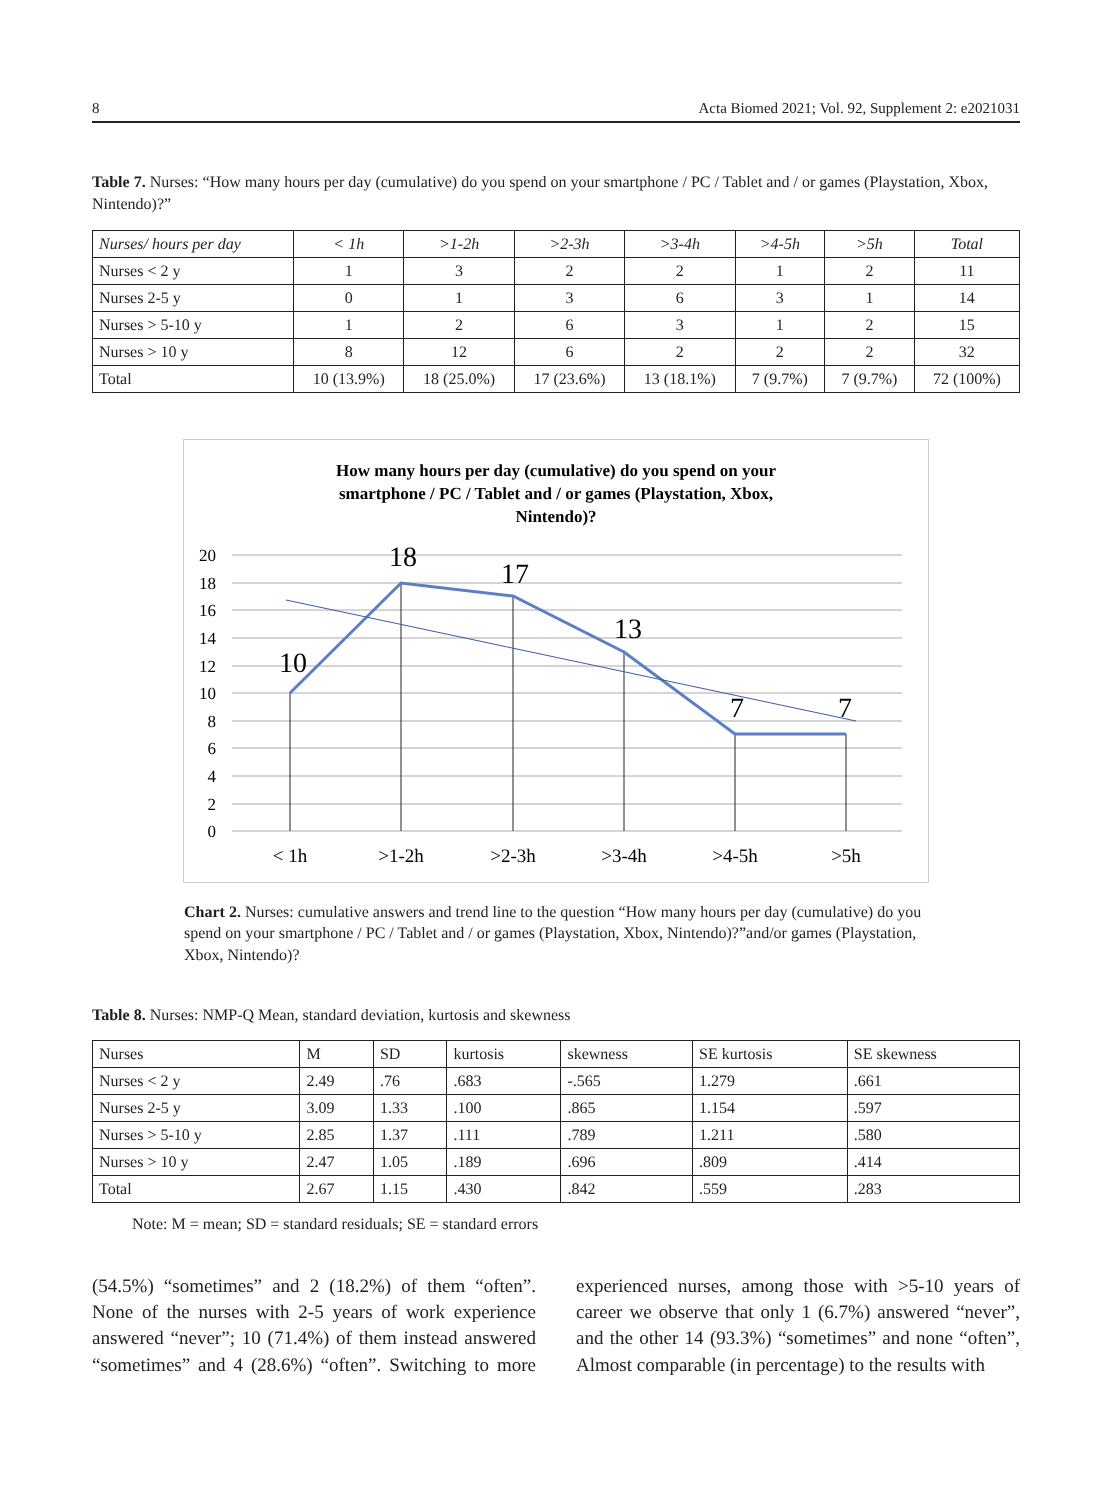8 Acta Biomed 2021; Vol. 92, Supplement 2: e2021031
Table 7. Nurses: “How many hours per day (cumulative) do you spend on your smartphone / PC / Tablet and / or games (Playstation, Xbox, Nintendo)?”
| Nurses/ hours per day | < 1h | >1-2h | >2-3h | >3-4h | >4-5h | >5h | Total |
| --- | --- | --- | --- | --- | --- | --- | --- |
| Nurses < 2 y | 1 | 3 | 2 | 2 | 1 | 2 | 11 |
| Nurses 2-5 y | 0 | 1 | 3 | 6 | 3 | 1 | 14 |
| Nurses > 5-10 y | 1 | 2 | 6 | 3 | 1 | 2 | 15 |
| Nurses > 10 y | 8 | 12 | 6 | 2 | 2 | 2 | 32 |
| Total | 10 (13.9%) | 18 (25.0%) | 17 (23.6%) | 13 (18.1%) | 7 (9.7%) | 7 (9.7%) | 72 (100%) |
How many hours per day (cumulative) do you spend on your
smartphone / PC / Tablet and / or games (Playstation, Xbox,
Nintendo)?
20
18
16
14
12
10
8
6
4
2
0
10
18
17
13
7
7
< 1h
>1-2h
>2-3h
>3-4h
>4-5h
>5h
Chart 2. Nurses: cumulative answers and trend line to the question “How many hours per day (cumulative) do you spend on your smartphone / PC / Tablet and / or games (Playstation, Xbox, Nintendo)?”and/or games (Playstation, Xbox, Nintendo)?
Table 8. Nurses: NMP-Q Mean, standard deviation, kurtosis and skewness
| Nurses | M | SD | kurtosis | skewness | SE kurtosis | SE skewness |
| --- | --- | --- | --- | --- | --- | --- |
| Nurses < 2 y | 2.49 | .76 | .683 | -.565 | 1.279 | .661 |
| Nurses 2-5 y | 3.09 | 1.33 | .100 | .865 | 1.154 | .597 |
| Nurses > 5-10 y | 2.85 | 1.37 | .111 | .789 | 1.211 | .580 |
| Nurses > 10 y | 2.47 | 1.05 | .189 | .696 | .809 | .414 |
| Total | 2.67 | 1.15 | .430 | .842 | .559 | .283 |
Note: M = mean; SD = standard residuals; SE = standard errors
(54.5%) “sometimes” and 2 (18.2%) of them “often”. None of the nurses with 2-5 years of work experience answered “never”; 10 (71.4%) of them instead answered “sometimes” and 4 (28.6%) “often”. Switching to more experienced nurses, among those with >5-10 years of career we observe that only 1 (6.7%) answered “never”, and the other 14 (93.3%) “sometimes” and none “often”, Almost comparable (in percentage) to the results with